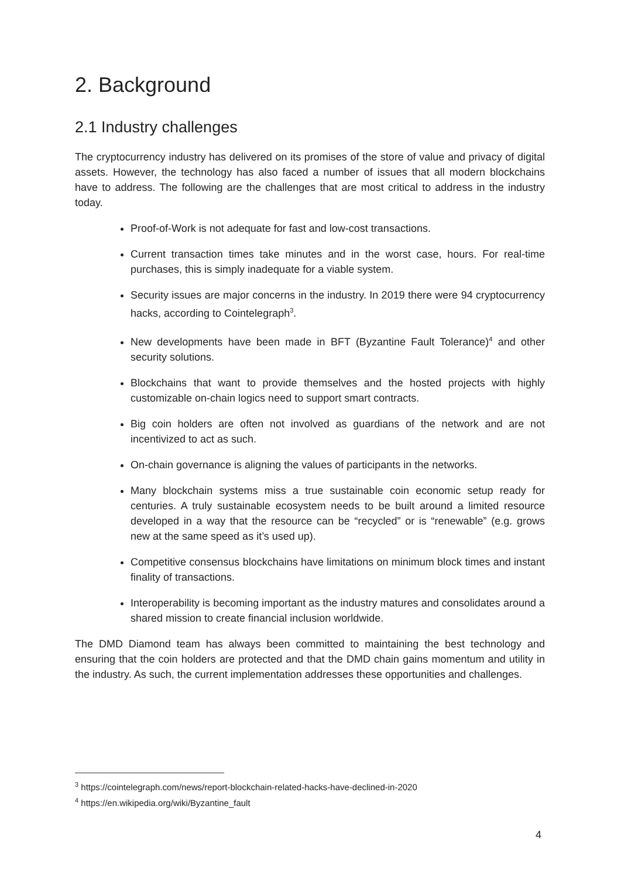2. Background
2.1 Industry challenges
The cryptocurrency industry has delivered on its promises of the store of value and privacy of digital assets. However, the technology has also faced a number of issues that all modern blockchains have to address. The following are the challenges that are most critical to address in the industry today.
Proof-of-Work is not adequate for fast and low-cost transactions.
Current transaction times take minutes and in the worst case, hours. For real-time purchases, this is simply inadequate for a viable system.
Security issues are major concerns in the industry. In 2019 there were 94 cryptocurrency hacks, according to Cointelegraph<sup>3</sup>.
New developments have been made in BFT (Byzantine Fault Tolerance)<sup>4</sup> and other security solutions.
Blockchains that want to provide themselves and the hosted projects with highly customizable on-chain logics need to support smart contracts.
Big coin holders are often not involved as guardians of the network and are not incentivized to act as such.
On-chain governance is aligning the values of participants in the networks.
Many blockchain systems miss a true sustainable coin economic setup ready for centuries. A truly sustainable ecosystem needs to be built around a limited resource developed in a way that the resource can be “recycled” or is “renewable” (e.g. grows new at the same speed as it’s used up).
Competitive consensus blockchains have limitations on minimum block times and instant finality of transactions.
Interoperability is becoming important as the industry matures and consolidates around a shared mission to create financial inclusion worldwide.
The DMD Diamond team has always been committed to maintaining the best technology and ensuring that the coin holders are protected and that the DMD chain gains momentum and utility in the industry. As such, the current implementation addresses these opportunities and challenges.
<sup>3</sup> https://cointelegraph.com/news/report-blockchain-related-hacks-have-declined-in-2020
<sup>4</sup> https://en.wikipedia.org/wiki/Byzantine_fault
4